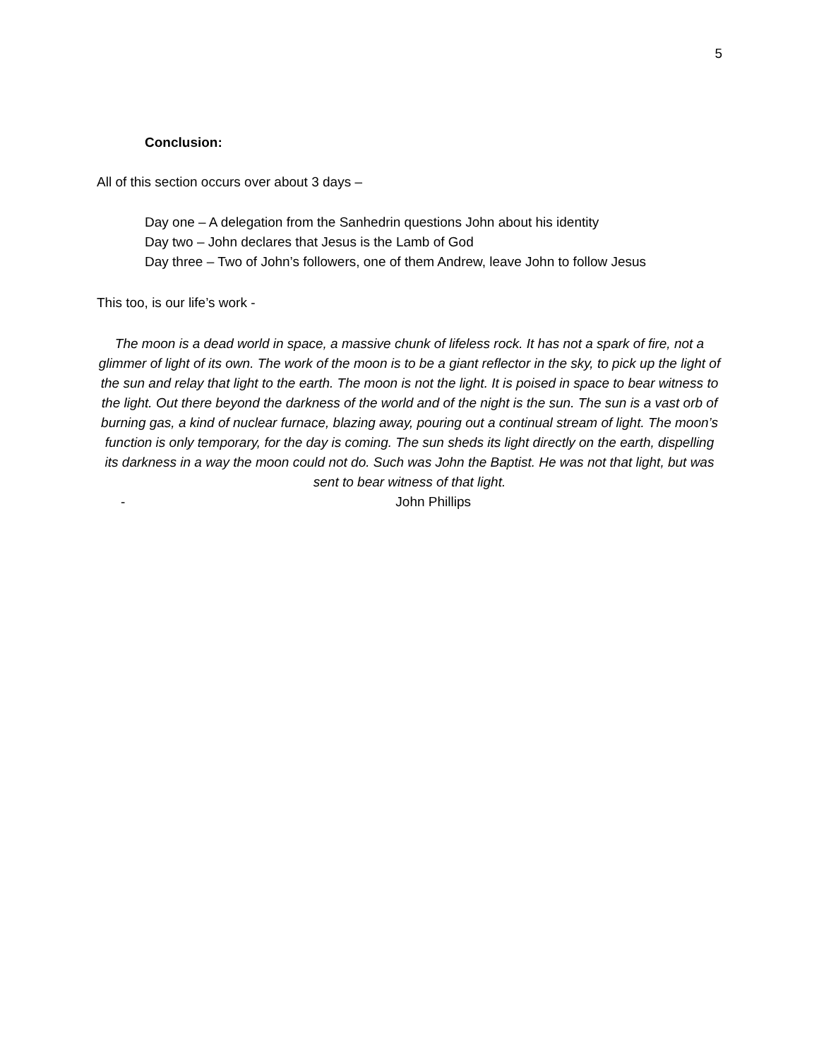5
Conclusion:
All of this section occurs over about 3 days –
Day one – A delegation from the Sanhedrin questions John about his identity
Day two – John declares that Jesus is the Lamb of God
Day three – Two of John’s followers, one of them Andrew, leave John to follow Jesus
This too, is our life’s work -
The moon is a dead world in space, a massive chunk of lifeless rock. It has not a spark of fire, not a glimmer of light of its own. The work of the moon is to be a giant reflector in the sky, to pick up the light of the sun and relay that light to the earth. The moon is not the light. It is poised in space to bear witness to the light. Out there beyond the darkness of the world and of the night is the sun. The sun is a vast orb of burning gas, a kind of nuclear furnace, blazing away, pouring out a continual stream of light. The moon’s function is only temporary, for the day is coming. The sun sheds its light directly on the earth, dispelling its darkness in a way the moon could not do. Such was John the Baptist. He was not that light, but was sent to bear witness of that light.
- John Phillips